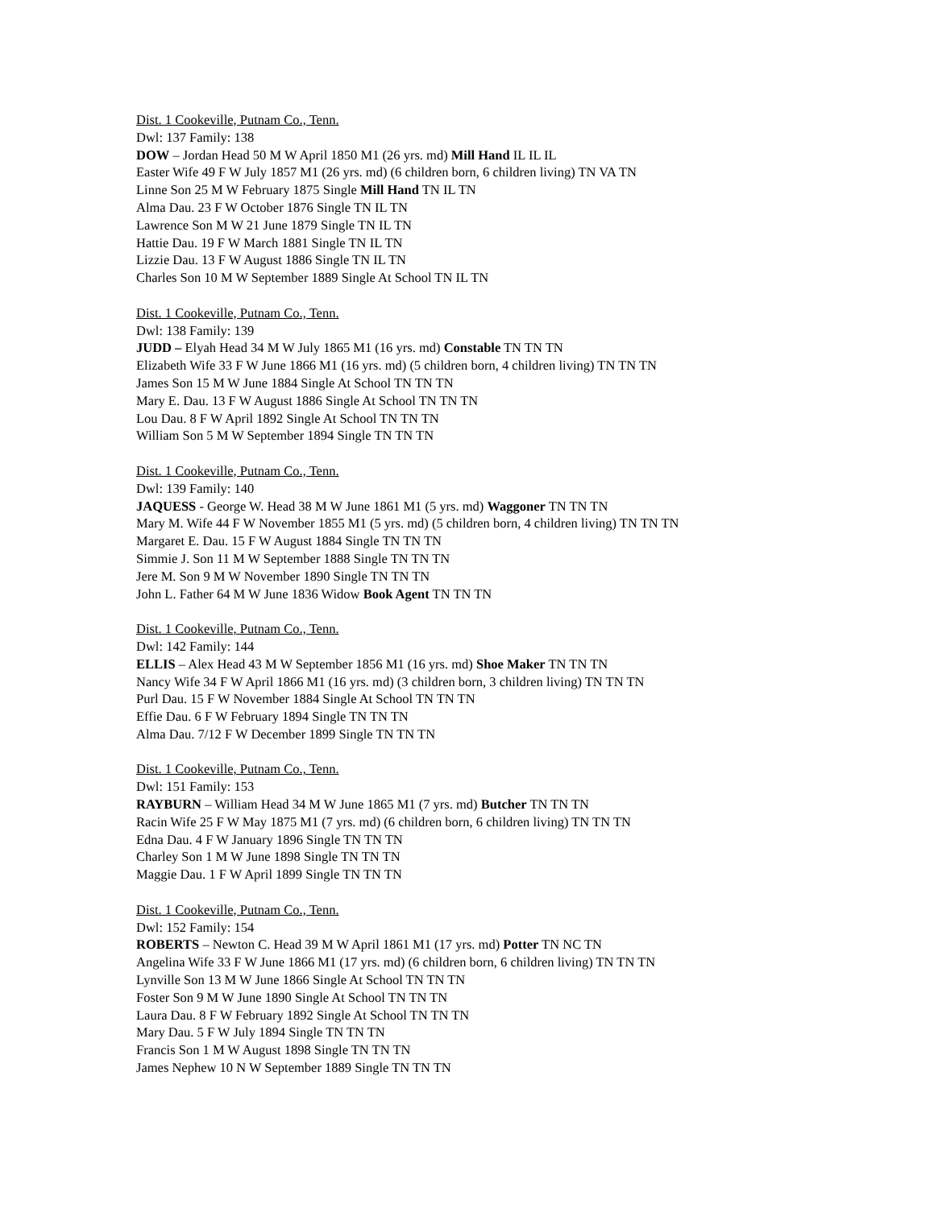Dist. 1 Cookeville, Putnam Co., Tenn.
Dwl: 137 Family: 138
DOW – Jordan Head 50 M W April 1850 M1 (26 yrs. md) Mill Hand IL IL IL
Easter Wife 49 F W July 1857 M1 (26 yrs. md) (6 children born, 6 children living) TN VA TN
Linne Son 25 M W February 1875 Single Mill Hand TN IL TN
Alma Dau. 23 F W October 1876 Single TN IL TN
Lawrence Son M W 21 June 1879 Single TN IL TN
Hattie Dau. 19 F W March 1881 Single TN IL TN
Lizzie Dau. 13 F W August 1886 Single TN IL TN
Charles Son 10 M W September 1889 Single At School TN IL TN
Dist. 1 Cookeville, Putnam Co., Tenn.
Dwl: 138 Family: 139
JUDD – Elyah Head 34 M W July 1865 M1 (16 yrs. md) Constable TN TN TN
Elizabeth Wife 33 F W June 1866 M1 (16 yrs. md) (5 children born, 4 children living) TN TN TN
James Son 15 M W June 1884 Single At School TN TN TN
Mary E. Dau. 13 F W August 1886 Single At School TN TN TN
Lou Dau. 8 F W April 1892 Single At School TN TN TN
William Son 5 M W September 1894 Single TN TN TN
Dist. 1 Cookeville, Putnam Co., Tenn.
Dwl: 139 Family: 140
JAQUESS - George W. Head 38 M W June 1861 M1 (5 yrs. md) Waggoner TN TN TN
Mary M. Wife 44 F W November 1855 M1 (5 yrs. md) (5 children born, 4 children living) TN TN TN
Margaret E. Dau. 15 F W August 1884 Single TN TN TN
Simmie J. Son 11 M W September 1888 Single TN TN TN
Jere M. Son 9 M W November 1890 Single TN TN TN
John L. Father 64 M W June 1836 Widow Book Agent TN TN TN
Dist. 1 Cookeville, Putnam Co., Tenn.
Dwl: 142 Family: 144
ELLIS – Alex Head 43 M W September 1856 M1 (16 yrs. md) Shoe Maker TN TN TN
Nancy Wife 34 F W April 1866 M1 (16 yrs. md) (3 children born, 3 children living) TN TN TN
Purl Dau. 15 F W November 1884 Single At School TN TN TN
Effie Dau. 6 F W February 1894 Single TN TN TN
Alma Dau. 7/12 F W December 1899 Single TN TN TN
Dist. 1 Cookeville, Putnam Co., Tenn.
Dwl: 151 Family: 153
RAYBURN – William Head 34 M W June 1865 M1 (7 yrs. md) Butcher TN TN TN
Racin Wife 25 F W May 1875 M1 (7 yrs. md) (6 children born, 6 children living) TN TN TN
Edna Dau. 4 F W January 1896 Single TN TN TN
Charley Son 1 M W June 1898 Single TN TN TN
Maggie Dau. 1 F W April 1899 Single TN TN TN
Dist. 1 Cookeville, Putnam Co., Tenn.
Dwl: 152 Family: 154
ROBERTS – Newton C. Head 39 M W April 1861 M1 (17 yrs. md) Potter TN NC TN
Angelina Wife 33 F W June 1866 M1 (17 yrs. md) (6 children born, 6 children living) TN TN TN
Lynville Son 13 M W June 1866 Single At School TN TN TN
Foster Son 9 M W June 1890 Single At School TN TN TN
Laura Dau. 8 F W February 1892 Single At School TN TN TN
Mary Dau. 5 F W July 1894 Single TN TN TN
Francis Son 1 M W August 1898 Single TN TN TN
James Nephew 10 N W September 1889 Single TN TN TN